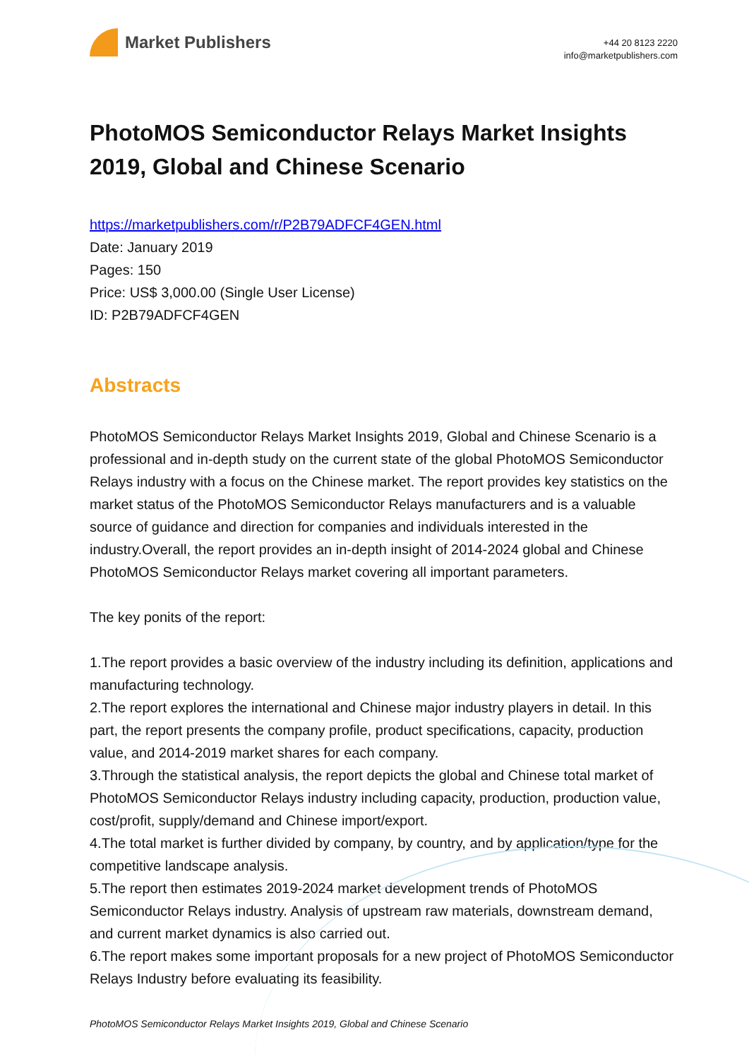Market Publishers
+44 20 8123 2220
info@marketpublishers.com
PhotoMOS Semiconductor Relays Market Insights 2019, Global and Chinese Scenario
https://marketpublishers.com/r/P2B79ADFCF4GEN.html
Date: January 2019
Pages: 150
Price: US$ 3,000.00 (Single User License)
ID: P2B79ADFCF4GEN
Abstracts
PhotoMOS Semiconductor Relays Market Insights 2019, Global and Chinese Scenario is a professional and in-depth study on the current state of the global PhotoMOS Semiconductor Relays industry with a focus on the Chinese market. The report provides key statistics on the market status of the PhotoMOS Semiconductor Relays manufacturers and is a valuable source of guidance and direction for companies and individuals interested in the industry.Overall, the report provides an in-depth insight of 2014-2024 global and Chinese PhotoMOS Semiconductor Relays market covering all important parameters.
The key ponits of the report:
1.The report provides a basic overview of the industry including its definition, applications and manufacturing technology.
2.The report explores the international and Chinese major industry players in detail. In this part, the report presents the company profile, product specifications, capacity, production value, and 2014-2019 market shares for each company.
3.Through the statistical analysis, the report depicts the global and Chinese total market of PhotoMOS Semiconductor Relays industry including capacity, production, production value, cost/profit, supply/demand and Chinese import/export.
4.The total market is further divided by company, by country, and by application/type for the competitive landscape analysis.
5.The report then estimates 2019-2024 market development trends of PhotoMOS Semiconductor Relays industry. Analysis of upstream raw materials, downstream demand, and current market dynamics is also carried out.
6.The report makes some important proposals for a new project of PhotoMOS Semiconductor Relays Industry before evaluating its feasibility.
PhotoMOS Semiconductor Relays Market Insights 2019, Global and Chinese Scenario